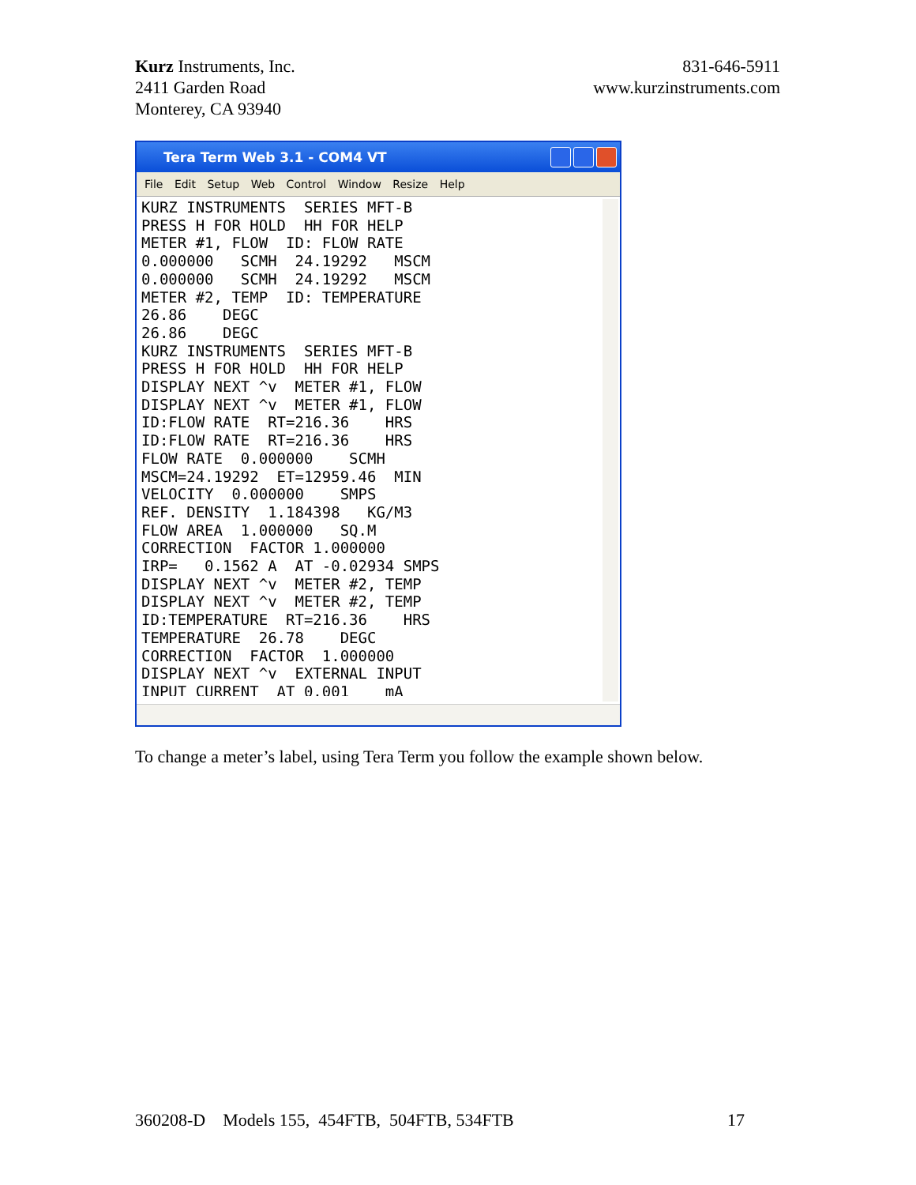Kurz Instruments, Inc.
2411 Garden Road
Monterey, CA 93940
831-646-5911
www.kurzinstruments.com
Tera Term Web 3.1 - COM4 VT
File Edit Setup Web Control Window Resize Help
KURZ INSTRUMENTS SERIES MFT-B PRESS H FOR HOLD HH FOR HELP METER #1, FLOW ID: FLOW RATE 0.000000 SCMH 24.19292 MSCM 0.000000 SCMH 24.19292 MSCM METER #2, TEMP ID: TEMPERATURE 26.86 DEGC 26.86 DEGC KURZ INSTRUMENTS SERIES MFT-B PRESS H FOR HOLD HH FOR HELP DISPLAY NEXT ^v METER #1, FLOW DISPLAY NEXT ^v METER #1, FLOW ID:FLOW RATE RT=216.36 HRS ID:FLOW RATE RT=216.36 HRS FLOW RATE 0.000000 SCMH MSCM=24.19292 ET=12959.46 MIN VELOCITY 0.000000 SMPS REF. DENSITY 1.184398 KG/M3 FLOW AREA 1.000000 SQ.M CORRECTION FACTOR 1.000000 IRP= 0.1562 A AT -0.02934 SMPS DISPLAY NEXT ^v METER #2, TEMP DISPLAY NEXT ^v METER #2, TEMP ID:TEMPERATURE RT=216.36 HRS TEMPERATURE 26.78 DEGC CORRECTION FACTOR 1.000000 DISPLAY NEXT ^v EXTERNAL INPUT INPUT CURRENT AT 0.001 mA
To change a meter’s label, using Tera Term you follow the example shown below.
360208-D Models 155, 454FTB, 504FTB, 534FTB 17